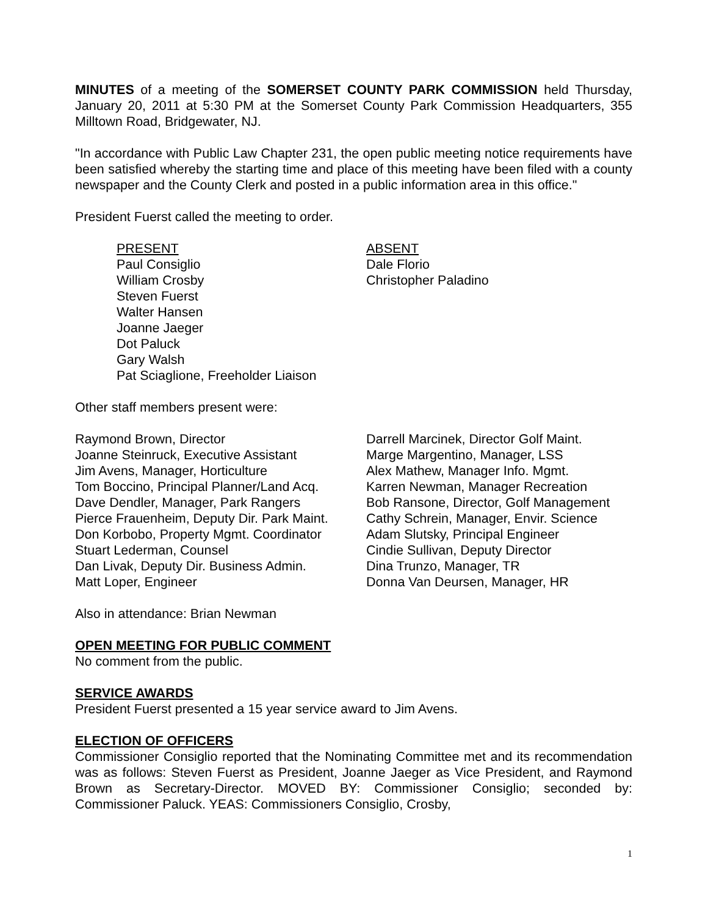MINUTES of a meeting of the SOMERSET COUNTY PARK COMMISSION held Thursday, January 20, 2011 at 5:30 PM at the Somerset County Park Commission Headquarters, 355 Milltown Road, Bridgewater, NJ.
"In accordance with Public Law Chapter 231, the open public meeting notice requirements have been satisfied whereby the starting time and place of this meeting have been filed with a county newspaper and the County Clerk and posted in a public information area in this office."
President Fuerst called the meeting to order.
PRESENT
Paul Consiglio
William Crosby
Steven Fuerst
Walter Hansen
Joanne Jaeger
Dot Paluck
Gary Walsh
Pat Sciaglione, Freeholder Liaison
ABSENT
Dale Florio
Christopher Paladino
Other staff members present were:
Raymond Brown, Director
Joanne Steinruck, Executive Assistant
Jim Avens, Manager, Horticulture
Tom Boccino, Principal Planner/Land Acq.
Dave Dendler, Manager, Park Rangers
Pierce Frauenheim, Deputy Dir. Park Maint.
Don Korbobo, Property Mgmt. Coordinator
Stuart Lederman, Counsel
Dan Livak, Deputy Dir. Business Admin.
Matt Loper, Engineer
Darrell Marcinek, Director Golf Maint.
Marge Margentino, Manager, LSS
Alex Mathew, Manager Info. Mgmt.
Karren Newman, Manager Recreation
Bob Ransone, Director, Golf Management
Cathy Schrein, Manager, Envir. Science
Adam Slutsky, Principal Engineer
Cindie Sullivan, Deputy Director
Dina Trunzo, Manager, TR
Donna Van Deursen, Manager, HR
Also in attendance: Brian Newman
OPEN MEETING FOR PUBLIC COMMENT
No comment from the public.
SERVICE AWARDS
President Fuerst presented a 15 year service award to Jim Avens.
ELECTION OF OFFICERS
Commissioner Consiglio reported that the Nominating Committee met and its recommendation was as follows: Steven Fuerst as President, Joanne Jaeger as Vice President, and Raymond Brown as Secretary-Director. MOVED BY: Commissioner Consiglio; seconded by: Commissioner Paluck. YEAS: Commissioners Consiglio, Crosby,
1